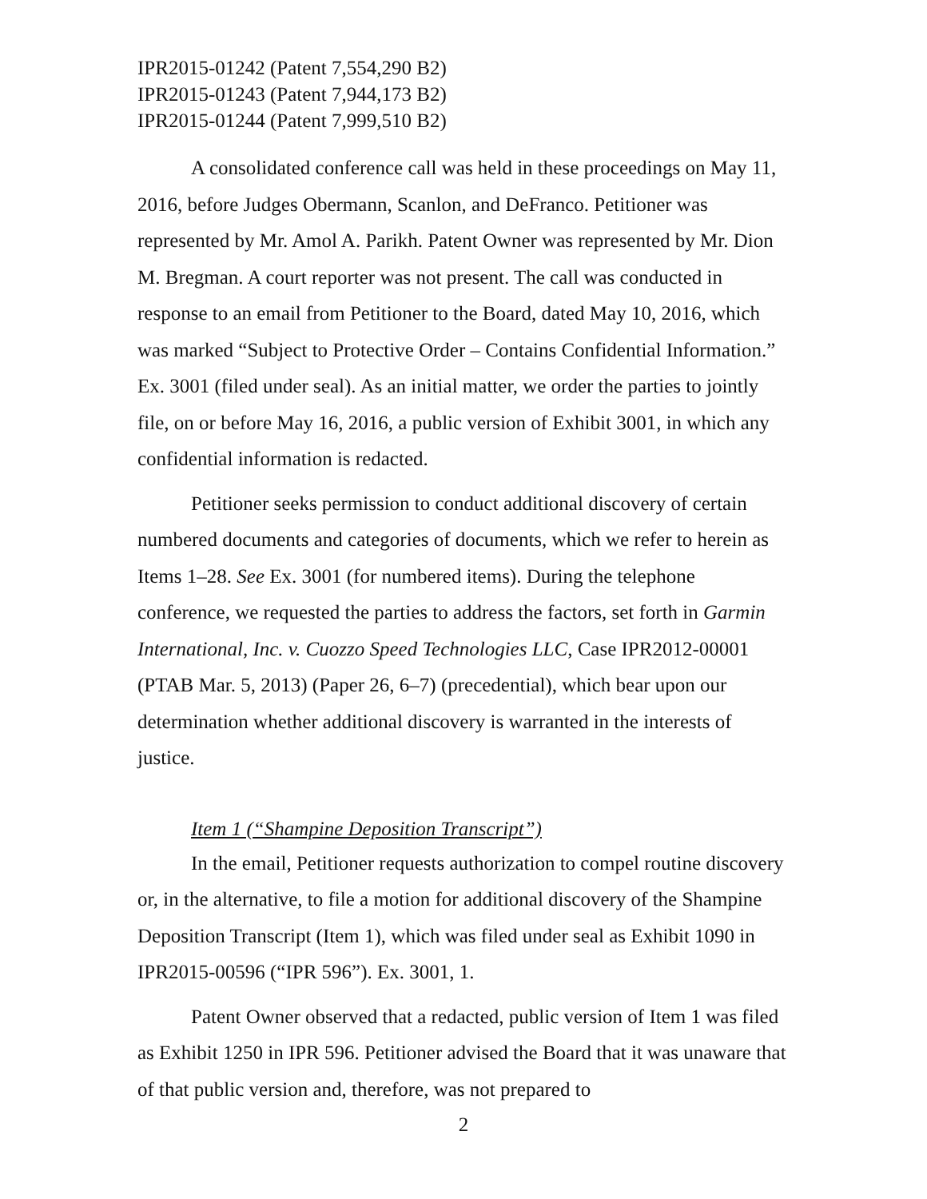IPR2015-01242 (Patent 7,554,290 B2)
IPR2015-01243 (Patent 7,944,173 B2)
IPR2015-01244 (Patent 7,999,510 B2)
A consolidated conference call was held in these proceedings on May 11, 2016, before Judges Obermann, Scanlon, and DeFranco. Petitioner was represented by Mr. Amol A. Parikh. Patent Owner was represented by Mr. Dion M. Bregman. A court reporter was not present. The call was conducted in response to an email from Petitioner to the Board, dated May 10, 2016, which was marked “Subject to Protective Order – Contains Confidential Information.” Ex. 3001 (filed under seal). As an initial matter, we order the parties to jointly file, on or before May 16, 2016, a public version of Exhibit 3001, in which any confidential information is redacted.
Petitioner seeks permission to conduct additional discovery of certain numbered documents and categories of documents, which we refer to herein as Items 1–28. See Ex. 3001 (for numbered items). During the telephone conference, we requested the parties to address the factors, set forth in Garmin International, Inc. v. Cuozzo Speed Technologies LLC, Case IPR2012-00001 (PTAB Mar. 5, 2013) (Paper 26, 6–7) (precedential), which bear upon our determination whether additional discovery is warranted in the interests of justice.
Item 1 (“Shampine Deposition Transcript”)
In the email, Petitioner requests authorization to compel routine discovery or, in the alternative, to file a motion for additional discovery of the Shampine Deposition Transcript (Item 1), which was filed under seal as Exhibit 1090 in IPR2015-00596 (“IPR 596”). Ex. 3001, 1.
Patent Owner observed that a redacted, public version of Item 1 was filed as Exhibit 1250 in IPR 596. Petitioner advised the Board that it was unaware that of that public version and, therefore, was not prepared to
2